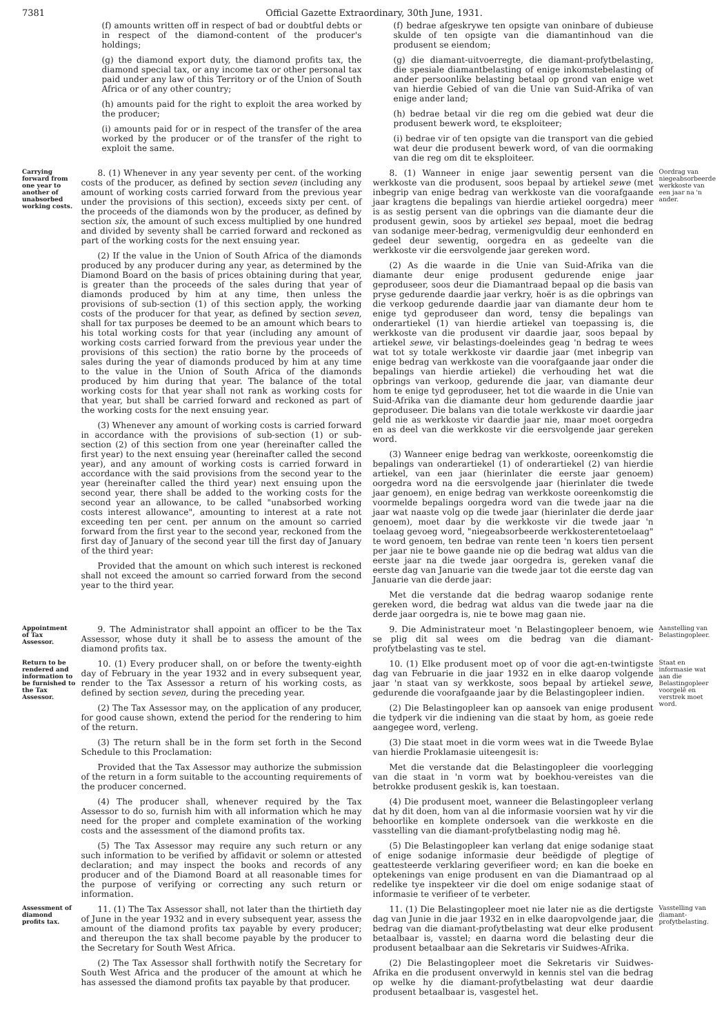7381 Official Gazette Extraordinary, 30th June, 1931.
(f) amounts written off in respect of bad or doubtful debts or in respect of the diamond-content of the producer's holdings;
(g) the diamond export duty, the diamond profits tax, the diamond special tax, or any income tax or other personal tax paid under any law of this Territory or of the Union of South Africa or of any other country;
(h) amounts paid for the right to exploit the area worked by the producer;
(i) amounts paid for or in respect of the transfer of the area worked by the producer or of the transfer of the right to exploit the same.
(f) bedrae afgeskrywe ten opsigte van oninbare of dubieuse skulde of ten opsigte van die diamantinhoud van die produsent se eiendom;
(g) die diamant-uitvoerregte, die diamant-profytbelasting, die spesiale diamantbelasting of enige inkomstebelasting of ander persoonlike belasting betaal op grond van enige wet van hierdie Gebied of van die Unie van Suid-Afrika of van enige ander land;
(h) bedrae betaal vir die reg om die gebied wat deur die produsent bewerk word, te eksploiteer;
(i) bedrae vir of ten opsigte van die transport van die gebied wat deur die produsent bewerk word, of van die oormaking van die reg om dit te eksploiteer.
Carrying forward from one year to another of unabsorbed working costs.
8. (1) Whenever in any year seventy per cent. of the working costs of the producer, as defined by section seven (including any amount of working costs carried forward from the previous year under the provisions of this section), exceeds sixty per cent. of the proceeds of the diamonds won by the producer, as defined by section six, the amount of such excess multiplied by one hundred and divided by seventy shall be carried forward and reckoned as part of the working costs for the next ensuing year.
(2) If the value in the Union of South Africa of the diamonds produced by any producer during any year, as determined by the Diamond Board on the basis of prices obtaining during that year, is greater than the proceeds of the sales during that year of diamonds produced by him at any time, then unless the provisions of sub-section (1) of this section apply, the working costs of the producer for that year, as defined by section seven, shall for tax purposes be deemed to be an amount which bears to his total working costs for that year (including any amount of working costs carried forward from the previous year under the provisions of this section) the ratio borne by the proceeds of sales during the year of diamonds produced by him at any time to the value in the Union of South Africa of the diamonds produced by him during that year. The balance of the total working costs for that year shall not rank as working costs for that year, but shall be carried forward and reckoned as part of the working costs for the next ensuing year.
(3) Whenever any amount of working costs is carried forward in accordance with the provisions of sub-section (1) or sub-section (2) of this section from one year (hereinafter called the first year) to the next ensuing year (hereinafter called the second year), and any amount of working costs is carried forward in accordance with the said provisions from the second year to the year (hereinafter called the third year) next ensuing upon the second year, there shall be added to the working costs for the second year an allowance, to be called "unabsorbed working costs interest allowance", amounting to interest at a rate not exceeding ten per cent. per annum on the amount so carried forward from the first year to the second year, reckoned from the first day of January of the second year till the first day of January of the third year:
Provided that the amount on which such interest is reckoned shall not exceed the amount so carried forward from the second year to the third year.
8. (1) Wanneer in enige jaar sewentig persent van die werkkoste van die produsent, soos bepaal by artiekel sewe (met inbegrip van enige bedrag van werkkoste van die voorafgaande jaar kragtens die bepalings van hierdie artiekel oorgedra) meer is as sestig persent van die opbrings van die diamante deur die produsent gewin, soos by artiekel ses bepaal, moet die bedrag van sodanige meer-bedrag, vermenigvuldig deur eenhonderd en gedeel deur sewentig, oorgedra en as gedeelte van die werkkoste vir die eersvolgende jaar gereken word.
(2) As die waarde in die Unie van Suid-Afrika van die diamante deur enige produsent gedurende enige jaar geproduseer, soos deur die Diamantraad bepaal op die basis van pryse gedurende daardie jaar verkry, hoër is as die opbrings van die verkoop gedurende daardie jaar van diamante deur hom te enige tyd geproduseer dan word, tensy die bepalings van onderartiekel (1) van hierdie artiekel van toepassing is, die werkkoste van die produsent vir daardie jaar, soos bepaal by artiekel sewe, vir belastings-doeleindes geag 'n bedrag te wees wat tot sy totale werkkoste vir daardie jaar (met inbegrip van enige bedrag van werkkoste van die voorafgaande jaar onder die bepalings van hierdie artiekel) die verhouding het wat die opbrings van verkoop, gedurende die jaar, van diamante deur hom te enige tyd geproduseer, het tot die waarde in die Unie van Suid-Afrika van die diamante deur hom gedurende daardie jaar geproduseer. Die balans van die totale werkkoste vir daardie jaar geld nie as werkkoste vir daardie jaar nie, maar moet oorgedra en as deel van die werkkoste vir die eersvolgende jaar gereken word.
(3) Wanneer enige bedrag van werkkoste, ooreenkomstig die bepalings van onderartiekel (1) of onderartiekel (2) van hierdie artiekel, van een jaar (hierinlater die eerste jaar genoem) oorgedra word na die eersvolgende jaar (hierinlater die twede jaar genoem), en enige bedrag van werkkoste ooreenkomstig die voormelde bepalings oorgedra word van die twede jaar na die jaar wat naaste volg op die twede jaar (hierinlater die derde jaar genoem), moet daar by die werkkoste vir die twede jaar 'n toelaag gevoeg word, "niegeabsorbeerde werkkosterentetoelaag" te word genoem, ten bedrae van rente teen 'n koers tien persent per jaar nie te bowe gaande nie op die bedrag wat aldus van die eerste jaar na die twede jaar oorgedra is, gereken vanaf die eerste dag van Januarie van die twede jaar tot die eerste dag van Januarie van die derde jaar:
Met die verstande dat die bedrag waarop sodanige rente gereken word, die bedrag wat aldus van die twede jaar na die derde jaar oorgedra is, nie te bowe mag gaan nie.
Oordrag van niegeabsorbeerde werkkoste van een jaar na 'n ander.
Appointment of Tax Assessor.
9. The Administrator shall appoint an officer to be the Tax Assessor, whose duty it shall be to assess the amount of the diamond profits tax.
9. Die Administrateur moet 'n Belastingopleer benoem, wie se plig dit sal wees om die bedrag van die diamant-profytbelasting vas te stel.
Aanstelling van Belastingopleer.
Return to be rendered and information to be furnished to the Tax Assessor.
10. (1) Every producer shall, on or before the twenty-eighth day of February in the year 1932 and in every subsequent year, render to the Tax Assessor a return of his working costs, as defined by section seven, during the preceding year.
(2) The Tax Assessor may, on the application of any producer, for good cause shown, extend the period for the rendering to him of the return.
(3) The return shall be in the form set forth in the Second Schedule to this Proclamation:
Provided that the Tax Assessor may authorize the submission of the return in a form suitable to the accounting requirements of the producer concerned.
(4) The producer shall, whenever required by the Tax Assessor to do so, furnish him with all information which he may need for the proper and complete examination of the working costs and the assessment of the diamond profits tax.
(5) The Tax Assessor may require any such return or any such information to be verified by affidavit or solemn or attested declaration; and may inspect the books and records of any producer and of the Diamond Board at all reasonable times for the purpose of verifying or correcting any such return or information.
10. (1) Elke produsent moet op of voor die agt-en-twintigste dag van Februarie in die jaar 1932 en in elke daarop volgende jaar 'n staat van sy werkkoste, soos bepaal by artiekel sewe, gedurende die voorafgaande jaar by die Belastingopleer indien.
(2) Die Belastingopleer kan op aansoek van enige produsent die tydperk vir die indiening van die staat by hom, as goeie rede aangegee word, verleng.
(3) Die staat moet in die vorm wees wat in die Tweede Bylae van hierdie Proklamasie uiteengesit is:
Met die verstande dat die Belastingopleer die voorlegging van die staat in 'n vorm wat by boekhou-vereistes van die betrokke produsent geskik is, kan toestaan.
(4) Die produsent moet, wanneer die Belastingopleer verlang dat hy dit doen, hom van al die informasie voorsien wat hy vir die behoorlike en komplete ondersoek van die werkkoste en die vasstelling van die diamant-profytbelasting nodig mag hê.
(5) Die Belastingopleer kan verlang dat enige sodanige staat of enige sodanige informasie deur beëdigde of plegtige of geattesteerde verklaring geverifieer word; en kan die boeke en optekenings van enige produsent en van die Diamantraad op al redelike tye inspekteer vir die doel om enige sodanige staat of informasie te verifieer of te verbeter.
Staat en informasie wat aan die Belastingopleer voorgelê en verstrek moet word.
Assessment of diamond profits tax.
11. (1) The Tax Assessor shall, not later than the thirtieth day of June in the year 1932 and in every subsequent year, assess the amount of the diamond profits tax payable by every producer; and thereupon the tax shall become payable by the producer to the Secretary for South West Africa.
(2) The Tax Assessor shall forthwith notify the Secretary for South West Africa and the producer of the amount at which he has assessed the diamond profits tax payable by that producer.
11. (1) Die Belastingopleer moet nie later nie as die dertigste dag van Junie in die jaar 1932 en in elke daaropvolgende jaar, die bedrag van die diamant-profytbelasting wat deur elke produsent betaalbaar is, vasstel; en daarna word die belasting deur die produsent betaalbaar aan die Sekretaris vir Suidwes-Afrika.
(2) Die Belastingopleer moet die Sekretaris vir Suidwes-Afrika en die produsent onverwyld in kennis stel van die bedrag op welke hy die diamant-profytbelasting wat deur daardie produsent betaalbaar is, vasgestel het.
Vasstelling van diamant-profytbelasting.